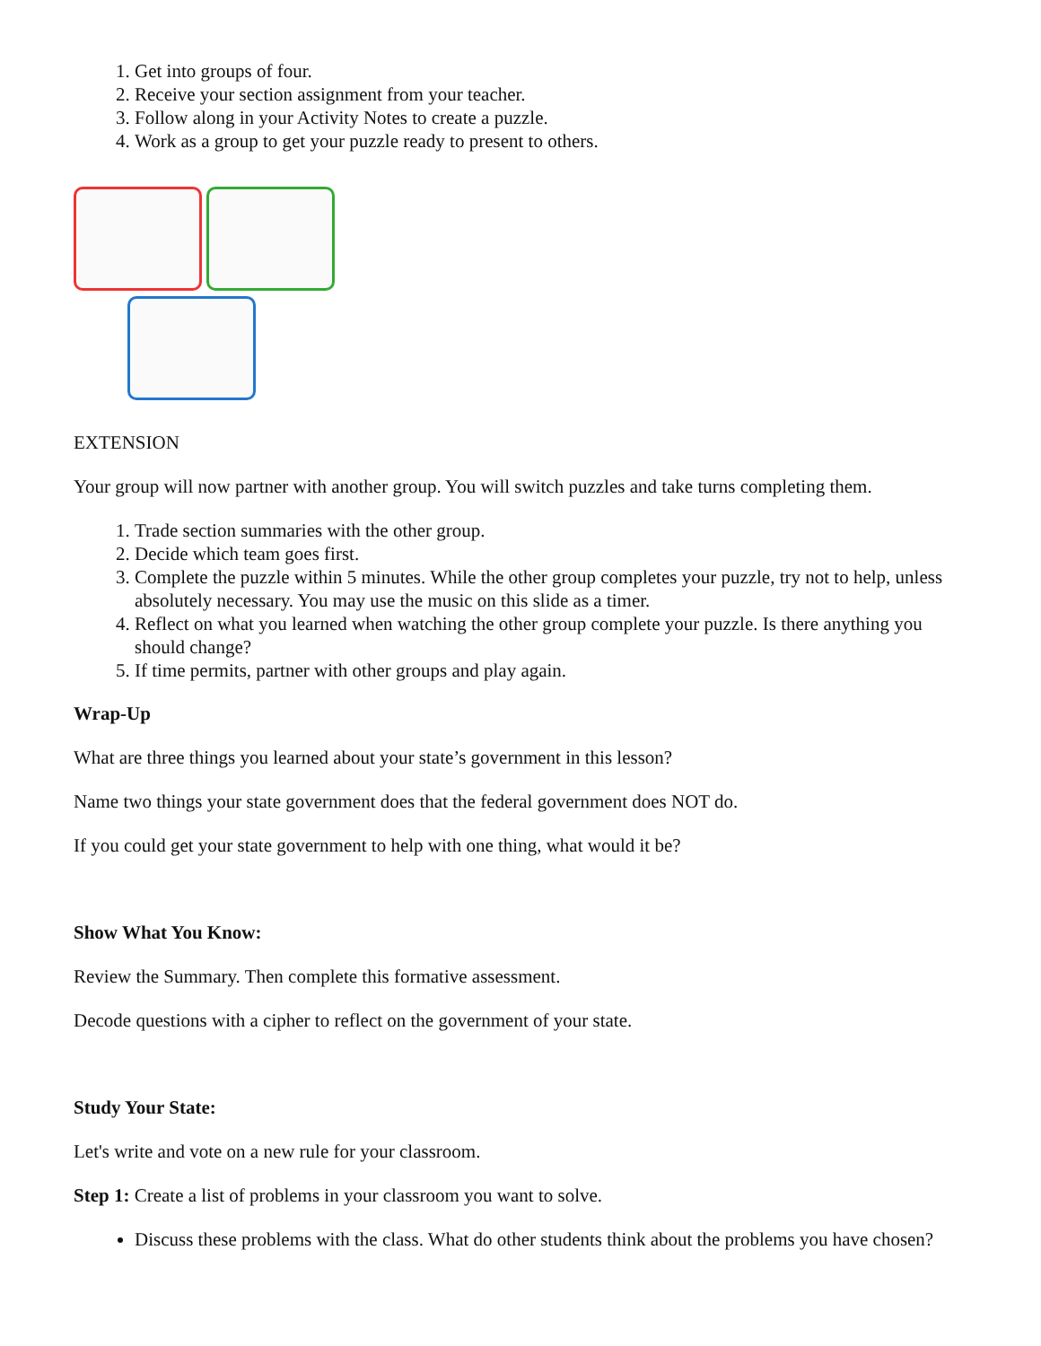1. Get into groups of four.
2. Receive your section assignment from your teacher.
3. Follow along in your Activity Notes to create a puzzle.
4. Work as a group to get your puzzle ready to present to others.
EXTENSION
Your group will now partner with another group. You will switch puzzles and take turns completing them.
1. Trade section summaries with the other group.
2. Decide which team goes first.
3. Complete the puzzle within 5 minutes. While the other group completes your puzzle, try not to help, unless absolutely necessary. You may use the music on this slide as a timer.
4. Reflect on what you learned when watching the other group complete your puzzle. Is there anything you should change?
5. If time permits, partner with other groups and play again.
Wrap-Up
What are three things you learned about your state’s government in this lesson?
Name two things your state government does that the federal government does NOT do.
If you could get your state government to help with one thing, what would it be?
Show What You Know:
Review the Summary. Then complete this formative assessment.
Decode questions with a cipher to reflect on the government of your state.
Study Your State:
Let's write and vote on a new rule for your classroom.
Step 1: Create a list of problems in your classroom you want to solve.
Discuss these problems with the class. What do other students think about the problems you have chosen?